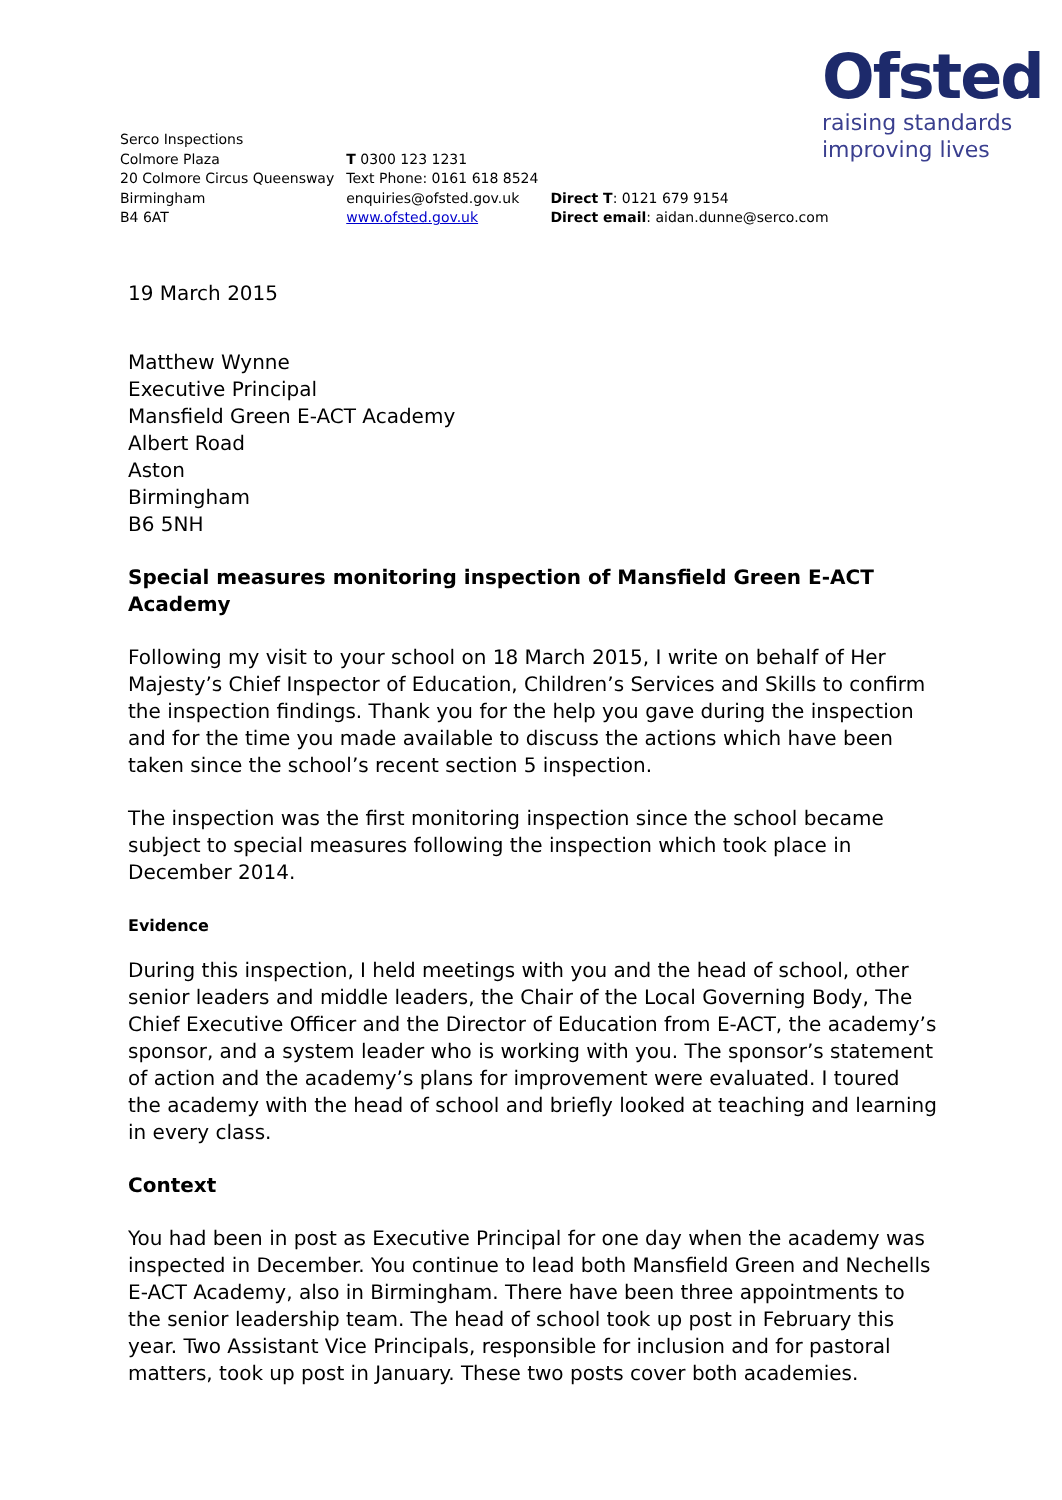Ofsted
raising standards
improving lives
Serco Inspections
Colmore Plaza
20 Colmore Circus Queensway
Birmingham
B4 6AT
T 0300 123 1231
Text Phone: 0161 618 8524
enquiries@ofsted.gov.uk
www.ofsted.gov.uk
Direct T: 0121 679 9154
Direct email: aidan.dunne@serco.com
19 March 2015
Matthew Wynne
Executive Principal
Mansfield Green E-ACT Academy
Albert Road
Aston
Birmingham
B6 5NH
Special measures monitoring inspection of Mansfield Green E-ACT Academy
Following my visit to your school on 18 March 2015, I write on behalf of Her Majesty’s Chief Inspector of Education, Children’s Services and Skills to confirm the inspection findings. Thank you for the help you gave during the inspection and for the time you made available to discuss the actions which have been taken since the school’s recent section 5 inspection.
The inspection was the first monitoring inspection since the school became subject to special measures following the inspection which took place in December 2014.
Evidence
During this inspection, I held meetings with you and the head of school, other senior leaders and middle leaders, the Chair of the Local Governing Body, The Chief Executive Officer and the Director of Education from E-ACT, the academy’s sponsor, and a system leader who is working with you. The sponsor’s statement of action and the academy’s plans for improvement were evaluated. I toured the academy with the head of school and briefly looked at teaching and learning in every class.
Context
You had been in post as Executive Principal for one day when the academy was inspected in December. You continue to lead both Mansfield Green and Nechells E-ACT Academy, also in Birmingham. There have been three appointments to the senior leadership team. The head of school took up post in February this year. Two Assistant Vice Principals, responsible for inclusion and for pastoral matters, took up post in January. These two posts cover both academies.